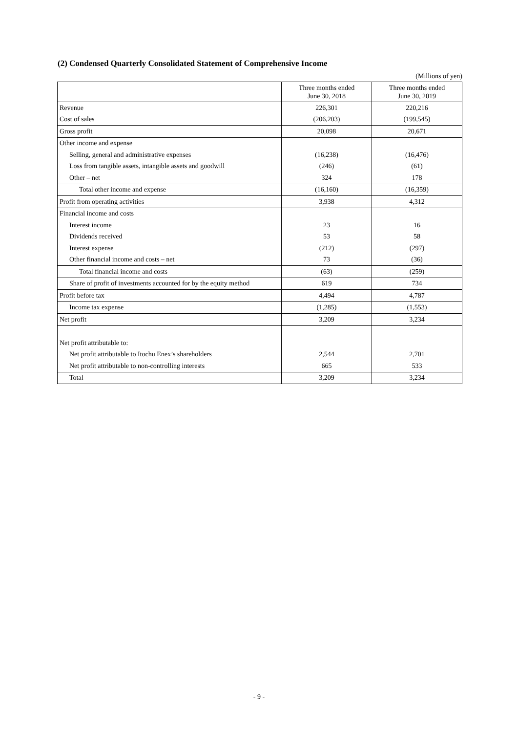(2) Condensed Quarterly Consolidated Statement of Comprehensive Income
(Millions of yen)
| | Three months ended June 30, 2018 | Three months ended June 30, 2019 |
| --- | --- | --- |
| Revenue | 226,301 | 220,216 |
| Cost of sales | (206,203) | (199,545) |
| Gross profit | 20,098 | 20,671 |
| Other income and expense | | |
| Selling, general and administrative expenses | (16,238) | (16,476) |
| Loss from tangible assets, intangible assets and goodwill | (246) | (61) |
| Other – net | 324 | 178 |
| Total other income and expense | (16,160) | (16,359) |
| Profit from operating activities | 3,938 | 4,312 |
| Financial income and costs | | |
| Interest income | 23 | 16 |
| Dividends received | 53 | 58 |
| Interest expense | (212) | (297) |
| Other financial income and costs – net | 73 | (36) |
| Total financial income and costs | (63) | (259) |
| Share of profit of investments accounted for by the equity method | 619 | 734 |
| Profit before tax | 4,494 | 4,787 |
| Income tax expense | (1,285) | (1,553) |
| Net profit | 3,209 | 3,234 |
| Net profit attributable to: | | |
| Net profit attributable to Itochu Enex’s shareholders | 2,544 | 2,701 |
| Net profit attributable to non-controlling interests | 665 | 533 |
| Total | 3,209 | 3,234 |
- 9 -